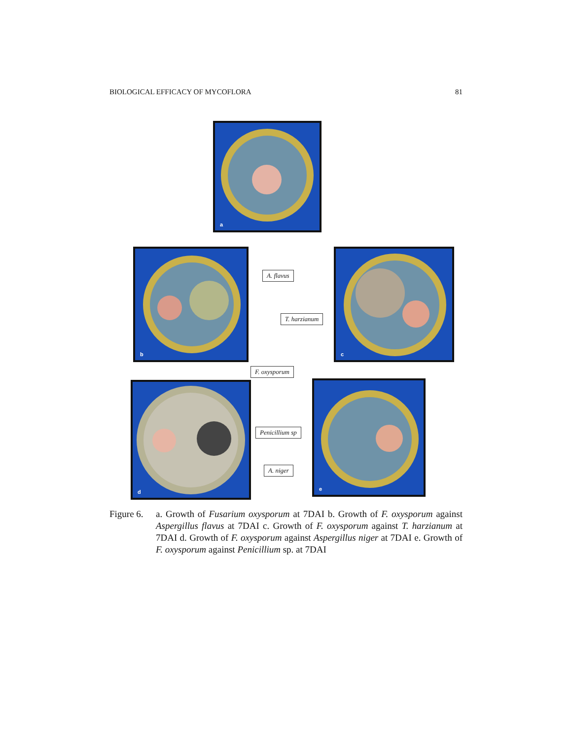BIOLOGICAL EFFICACY OF MYCOFLORA 81
a
b c
d e
A. flavus
T. harzianum
F. oxysporum
Penicillium sp
A. niger
Figure 6.
a. Growth of Fusarium oxysporum at 7DAI b. Growth of F. oxysporum against Aspergillus flavus at 7DAI c. Growth of F. oxysporum against T. harzianum at 7DAI d. Growth of F. oxysporum against Aspergillus niger at 7DAI e. Growth of F. oxysporum against Penicillium sp. at 7DAI